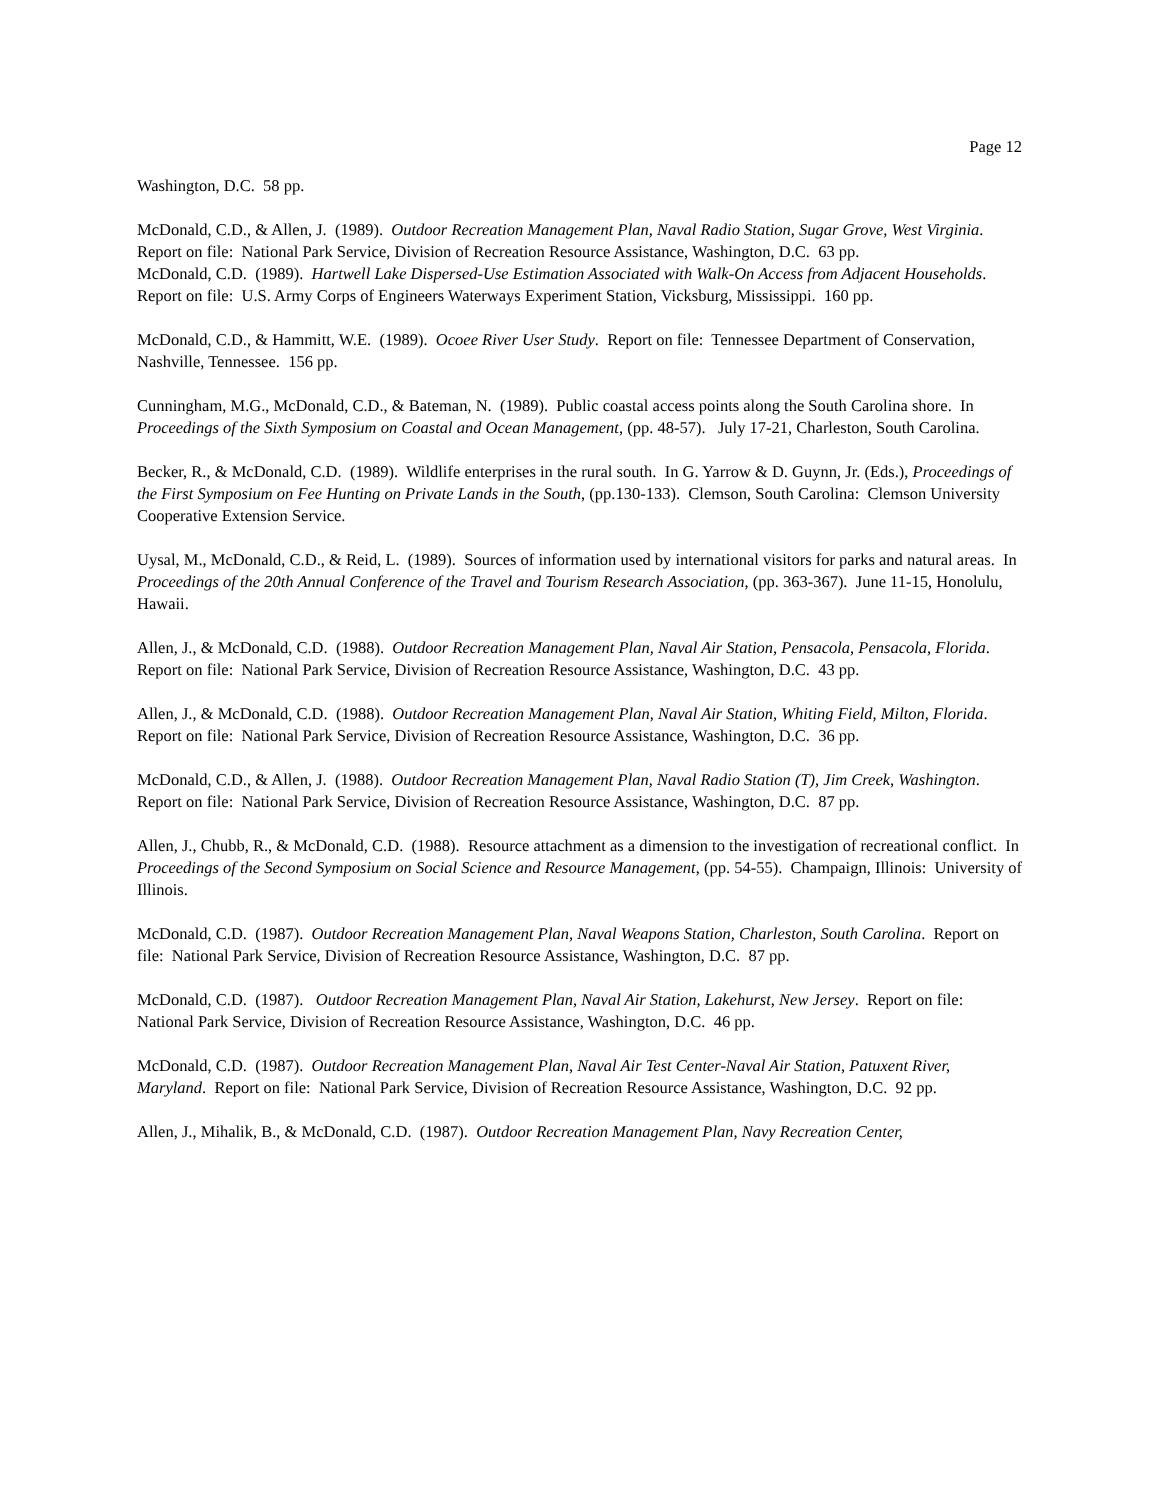Page 12
Washington, D.C. 58 pp.
McDonald, C.D., & Allen, J. (1989). Outdoor Recreation Management Plan, Naval Radio Station, Sugar Grove, West Virginia. Report on file: National Park Service, Division of Recreation Resource Assistance, Washington, D.C. 63 pp.
McDonald, C.D. (1989). Hartwell Lake Dispersed-Use Estimation Associated with Walk-On Access from Adjacent Households. Report on file: U.S. Army Corps of Engineers Waterways Experiment Station, Vicksburg, Mississippi. 160 pp.
McDonald, C.D., & Hammitt, W.E. (1989). Ocoee River User Study. Report on file: Tennessee Department of Conservation, Nashville, Tennessee. 156 pp.
Cunningham, M.G., McDonald, C.D., & Bateman, N. (1989). Public coastal access points along the South Carolina shore. In Proceedings of the Sixth Symposium on Coastal and Ocean Management, (pp. 48-57). July 17-21, Charleston, South Carolina.
Becker, R., & McDonald, C.D. (1989). Wildlife enterprises in the rural south. In G. Yarrow & D. Guynn, Jr. (Eds.), Proceedings of the First Symposium on Fee Hunting on Private Lands in the South, (pp.130-133). Clemson, South Carolina: Clemson University Cooperative Extension Service.
Uysal, M., McDonald, C.D., & Reid, L. (1989). Sources of information used by international visitors for parks and natural areas. In Proceedings of the 20th Annual Conference of the Travel and Tourism Research Association, (pp. 363-367). June 11-15, Honolulu, Hawaii.
Allen, J., & McDonald, C.D. (1988). Outdoor Recreation Management Plan, Naval Air Station, Pensacola, Pensacola, Florida. Report on file: National Park Service, Division of Recreation Resource Assistance, Washington, D.C. 43 pp.
Allen, J., & McDonald, C.D. (1988). Outdoor Recreation Management Plan, Naval Air Station, Whiting Field, Milton, Florida. Report on file: National Park Service, Division of Recreation Resource Assistance, Washington, D.C. 36 pp.
McDonald, C.D., & Allen, J. (1988). Outdoor Recreation Management Plan, Naval Radio Station (T), Jim Creek, Washington. Report on file: National Park Service, Division of Recreation Resource Assistance, Washington, D.C. 87 pp.
Allen, J., Chubb, R., & McDonald, C.D. (1988). Resource attachment as a dimension to the investigation of recreational conflict. In Proceedings of the Second Symposium on Social Science and Resource Management, (pp. 54-55). Champaign, Illinois: University of Illinois.
McDonald, C.D. (1987). Outdoor Recreation Management Plan, Naval Weapons Station, Charleston, South Carolina. Report on file: National Park Service, Division of Recreation Resource Assistance, Washington, D.C. 87 pp.
McDonald, C.D. (1987). Outdoor Recreation Management Plan, Naval Air Station, Lakehurst, New Jersey. Report on file: National Park Service, Division of Recreation Resource Assistance, Washington, D.C. 46 pp.
McDonald, C.D. (1987). Outdoor Recreation Management Plan, Naval Air Test Center-Naval Air Station, Patuxent River, Maryland. Report on file: National Park Service, Division of Recreation Resource Assistance, Washington, D.C. 92 pp.
Allen, J., Mihalik, B., & McDonald, C.D. (1987). Outdoor Recreation Management Plan, Navy Recreation Center,